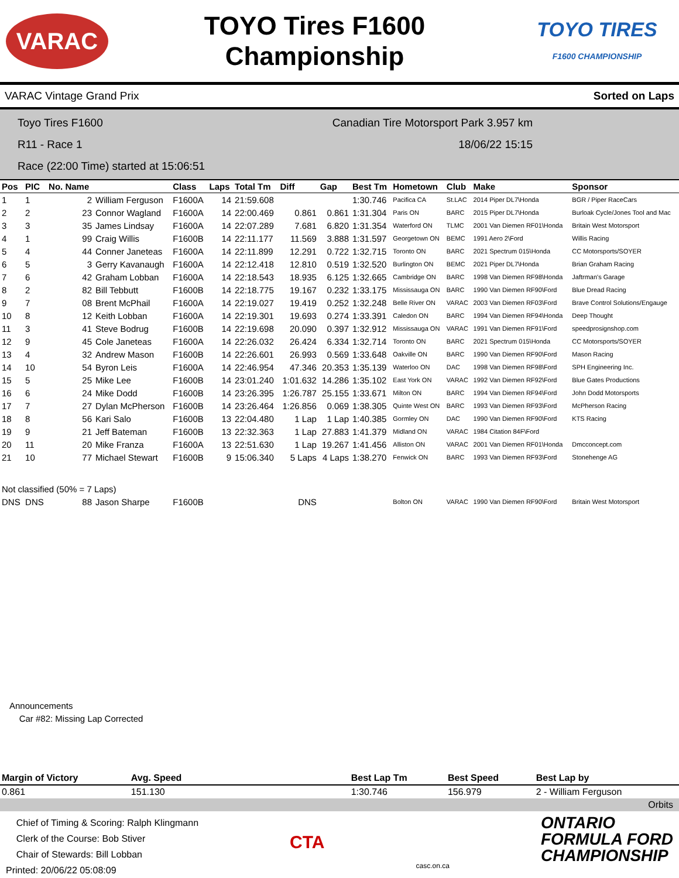VARAC
TOYO Tires F1600
Championship
TOYO TIRES
F1600 CHAMPIONSHIP
VARAC Vintage Grand Prix Sorted on Laps
Toyo Tires F1600 Canadian Tire Motorsport Park 3.957 km
R11 - Race 1 18/06/22 15:15
Race (22:00 Time) started at 15:06:51
| Pos | PIC | No. Name | | Class | Laps | Total Tm | Diff | Gap | Best Tm | Hometown | Club | Make | Sponsor |
| --- | --- | --- | --- | --- | --- | --- | --- | --- | --- | --- | --- | --- | --- |
| 1 | 1 | 2 | William Ferguson | F1600A | 14 | 21:59.608 | | | 1:30.746 | Pacifica CA | St.LAC | 2014 Piper DL7\Honda | BGR / Piper RaceCars |
| 2 | 2 | 23 | Connor Wagland | F1600A | 14 | 22:00.469 | 0.861 | 0.861 | 1:31.304 | Paris ON | BARC | 2015 Piper DL7\Honda | Burloak Cycle/Jones Tool and Mac |
| 3 | 3 | 35 | James Lindsay | F1600A | 14 | 22:07.289 | 7.681 | 6.820 | 1:31.354 | Waterford ON | TLMC | 2001 Van Diemen RF01\Honda | Britain West Motorsport |
| 4 | 1 | 99 | Craig Willis | F1600B | 14 | 22:11.177 | 11.569 | 3.888 | 1:31.597 | Georgetown ON | BEMC | 1991 Aero 2\Ford | Willis Racing |
| 5 | 4 | 44 | Conner Janeteas | F1600A | 14 | 22:11.899 | 12.291 | 0.722 | 1:32.715 | Toronto ON | BARC | 2021 Spectrum 015\Honda | CC Motorsports/SOYER |
| 6 | 5 | 3 | Gerry Kavanaugh | F1600A | 14 | 22:12.418 | 12.810 | 0.519 | 1:32.520 | Burlington ON | BEMC | 2021 Piper DL7\Honda | Brian Graham Racing |
| 7 | 6 | 42 | Graham Lobban | F1600A | 14 | 22:18.543 | 18.935 | 6.125 | 1:32.665 | Cambridge ON | BARC | 1998 Van Diemen RF98\Honda | Jaftrman's Garage |
| 8 | 2 | 82 | Bill Tebbutt | F1600B | 14 | 22:18.775 | 19.167 | 0.232 | 1:33.175 | Mississauga ON | BARC | 1990 Van Diemen RF90\Ford | Blue Dread Racing |
| 9 | 7 | 08 | Brent McPhail | F1600A | 14 | 22:19.027 | 19.419 | 0.252 | 1:32.248 | Belle River ON | VARAC | 2003 Van Diemen RF03\Ford | Brave Control Solutions/Engauge |
| 10 | 8 | 12 | Keith Lobban | F1600A | 14 | 22:19.301 | 19.693 | 0.274 | 1:33.391 | Caledon ON | BARC | 1994 Van Diemen RF94\Honda | Deep Thought |
| 11 | 3 | 41 | Steve Bodrug | F1600B | 14 | 22:19.698 | 20.090 | 0.397 | 1:32.912 | Mississauga ON | VARAC | 1991 Van Diemen RF91\Ford | speedprosignshop.com |
| 12 | 9 | 45 | Cole Janeteas | F1600A | 14 | 22:26.032 | 26.424 | 6.334 | 1:32.714 | Toronto ON | BARC | 2021 Spectrum 015\Honda | CC Motorsports/SOYER |
| 13 | 4 | 32 | Andrew Mason | F1600B | 14 | 22:26.601 | 26.993 | 0.569 | 1:33.648 | Oakville ON | BARC | 1990 Van Diemen RF90\Ford | Mason Racing |
| 14 | 10 | 54 | Byron Leis | F1600A | 14 | 22:46.954 | 47.346 | 20.353 | 1:35.139 | Waterloo ON | DAC | 1998 Van Diemen RF98\Ford | SPH Engineering Inc. |
| 15 | 5 | 25 | Mike Lee | F1600B | 14 | 23:01.240 | 1:01.632 | 14.286 | 1:35.102 | East York ON | VARAC | 1992 Van Diemen RF92\Ford | Blue Gates Productions |
| 16 | 6 | 24 | Mike Dodd | F1600B | 14 | 23:26.395 | 1:26.787 | 25.155 | 1:33.671 | Milton ON | BARC | 1994 Van Diemen RF94\Ford | John Dodd Motorsports |
| 17 | 7 | 27 | Dylan McPherson | F1600B | 14 | 23:26.464 | 1:26.856 | 0.069 | 1:38.305 | Quinte West ON | BARC | 1993 Van Diemen RF93\Ford | McPherson Racing |
| 18 | 8 | 56 | Kari Salo | F1600B | 13 | 22:04.480 | 1 Lap | 1 Lap | 1:40.385 | Gormley ON | DAC | 1990 Van Diemen RF90\Ford | KTS Racing |
| 19 | 9 | 21 | Jeff Bateman | F1600B | 13 | 22:32.363 | 1 Lap | 27.883 | 1:41.379 | Midland ON | VARAC | 1984 Citation 84F\Ford | |
| 20 | 11 | 20 | Mike Franza | F1600A | 13 | 22:51.630 | 1 Lap | 19.267 | 1:41.456 | Alliston ON | VARAC | 2001 Van Diemen RF01\Honda | Dmcconcept.com |
| 21 | 10 | 77 | Michael Stewart | F1600B | 9 | 15:06.340 | 5 Laps | 4 Laps | 1:38.270 | Fenwick ON | BARC | 1993 Van Diemen RF93\Ford | Stonehenge AG |
| Not classified (50% = 7 Laps) | | | | | | | | | | | | | |
| DNS | DNS | 88 | Jason Sharpe | F1600B | | | DNS | | | Bolton ON | VARAC | 1990 Van Diemen RF90\Ford | Britain West Motorsport |
Announcements
Car #82: Missing Lap Corrected
| Margin of Victory | Avg. Speed | | Best Lap Tm | Best Speed | Best Lap by |
| --- | --- | --- | --- | --- | --- |
| 0.861 | 151.130 | | 1:30.746 | 156.979 | 2 - William Ferguson |
Orbits
Chief of Timing & Scoring: Ralph Klingmann
Clerk of the Course: Bob Stiver
Chair of Stewards: Bill Lobban
Printed: 20/06/22 05:08:09
CTA
casc.on.ca
ONTARIO
FORMULA FORD
CHAMPIONSHIP